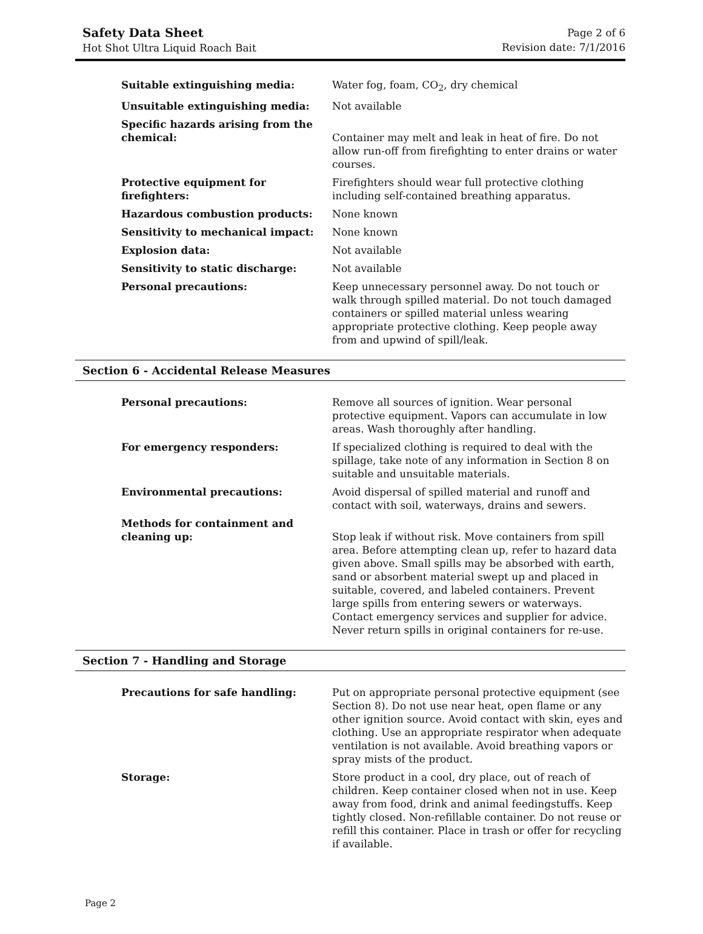Safety Data Sheet
Hot Shot Ultra Liquid Roach Bait
Page 2 of 6
Revision date: 7/1/2016
| Suitable extinguishing media: | Water fog, foam, CO<sub>2</sub>, dry chemical |
| Unsuitable extinguishing media: | Not available |
| Specific hazards arising from the chemical: | Container may melt and leak in heat of fire. Do not allow run-off from firefighting to enter drains or water courses. |
| Protective equipment for firefighters: | Firefighters should wear full protective clothing including self-contained breathing apparatus. |
| Hazardous combustion products: | None known |
| Sensitivity to mechanical impact: | None known |
| Explosion data: | Not available |
| Sensitivity to static discharge: | Not available |
| Personal precautions: | Keep unnecessary personnel away. Do not touch or walk through spilled material. Do not touch damaged containers or spilled material unless wearing appropriate protective clothing. Keep people away from and upwind of spill/leak. |
Section 6 - Accidental Release Measures
| Personal precautions: | Remove all sources of ignition. Wear personal protective equipment. Vapors can accumulate in low areas. Wash thoroughly after handling. |
| For emergency responders: | If specialized clothing is required to deal with the spillage, take note of any information in Section 8 on suitable and unsuitable materials. |
| Environmental precautions: | Avoid dispersal of spilled material and runoff and contact with soil, waterways, drains and sewers. |
| Methods for containment and cleaning up: | Stop leak if without risk. Move containers from spill area. Before attempting clean up, refer to hazard data given above. Small spills may be absorbed with earth, sand or absorbent material swept up and placed in suitable, covered, and labeled containers. Prevent large spills from entering sewers or waterways. Contact emergency services and supplier for advice. Never return spills in original containers for re-use. |
Section 7 - Handling and Storage
| Precautions for safe handling: | Put on appropriate personal protective equipment (see Section 8). Do not use near heat, open flame or any other ignition source. Avoid contact with skin, eyes and clothing. Use an appropriate respirator when adequate ventilation is not available. Avoid breathing vapors or spray mists of the product. |
| Storage: | Store product in a cool, dry place, out of reach of children. Keep container closed when not in use. Keep away from food, drink and animal feedingstuffs. Keep tightly closed. Non-refillable container. Do not reuse or refill this container. Place in trash or offer for recycling if available. |
Page 2